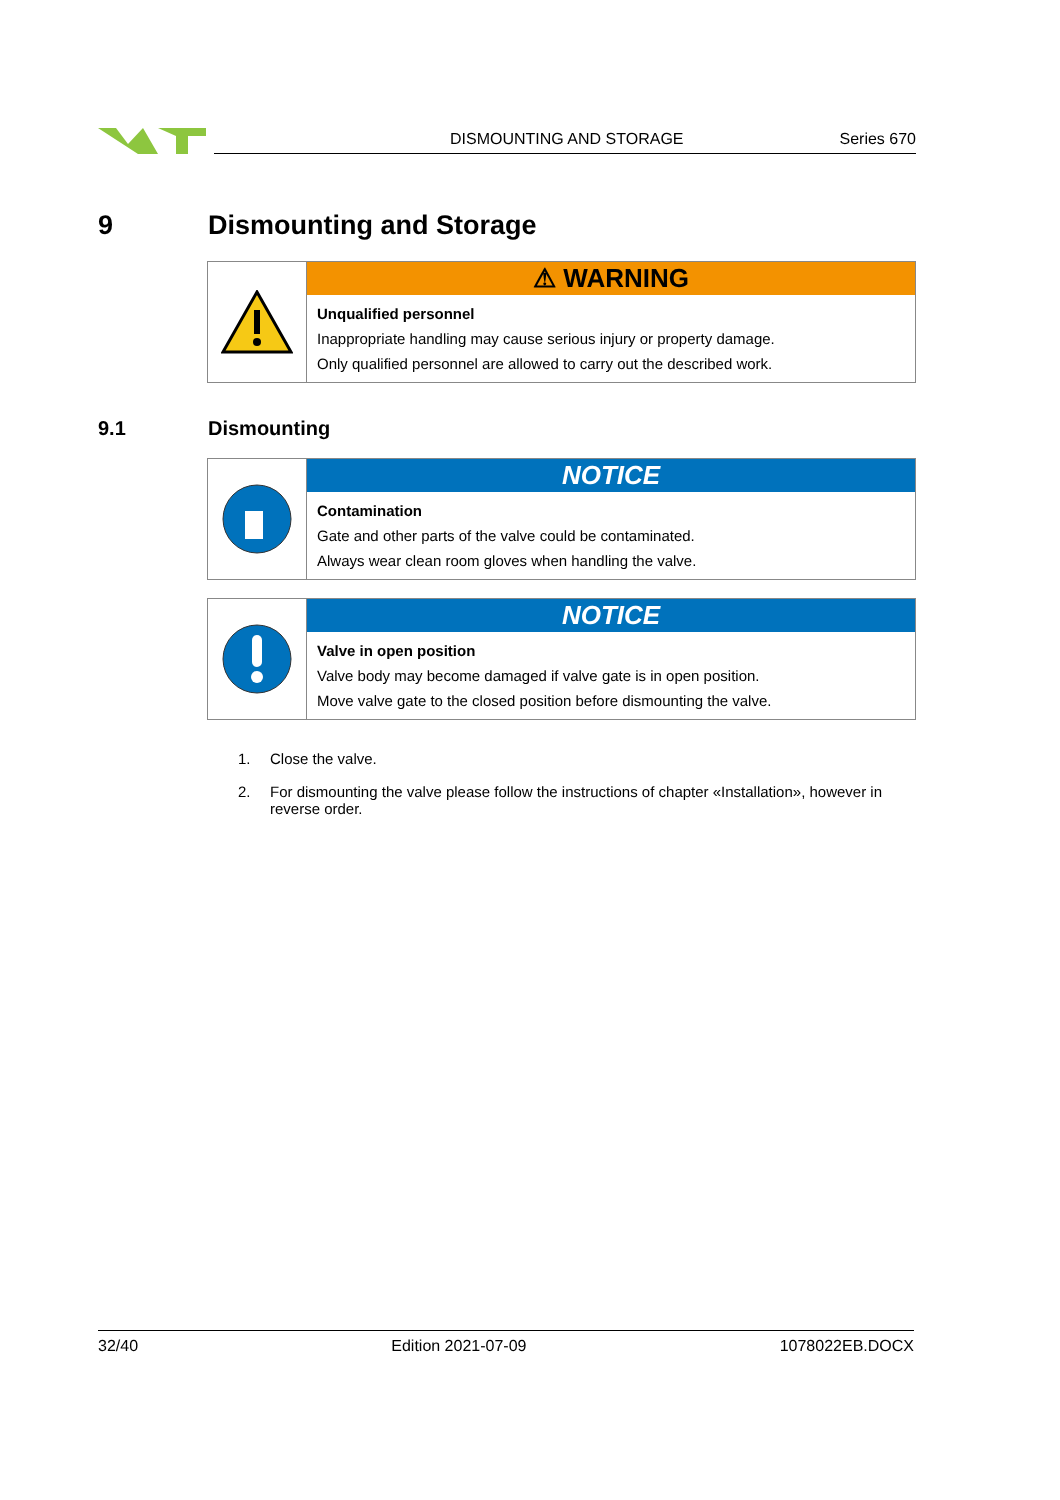DISMOUNTING AND STORAGE Series 670
9 Dismounting and Storage
⚠ WARNING
Unqualified personnel
Inappropriate handling may cause serious injury or property damage.
Only qualified personnel are allowed to carry out the described work.
9.1 Dismounting
NOTICE
Contamination
Gate and other parts of the valve could be contaminated.
Always wear clean room gloves when handling the valve.
NOTICE
Valve in open position
Valve body may become damaged if valve gate is in open position.
Move valve gate to the closed position before dismounting the valve.
1. Close the valve.
2. For dismounting the valve please follow the instructions of chapter «Installation», however in reverse order.
32/40 Edition 2021-07-09 1078022EB.DOCX